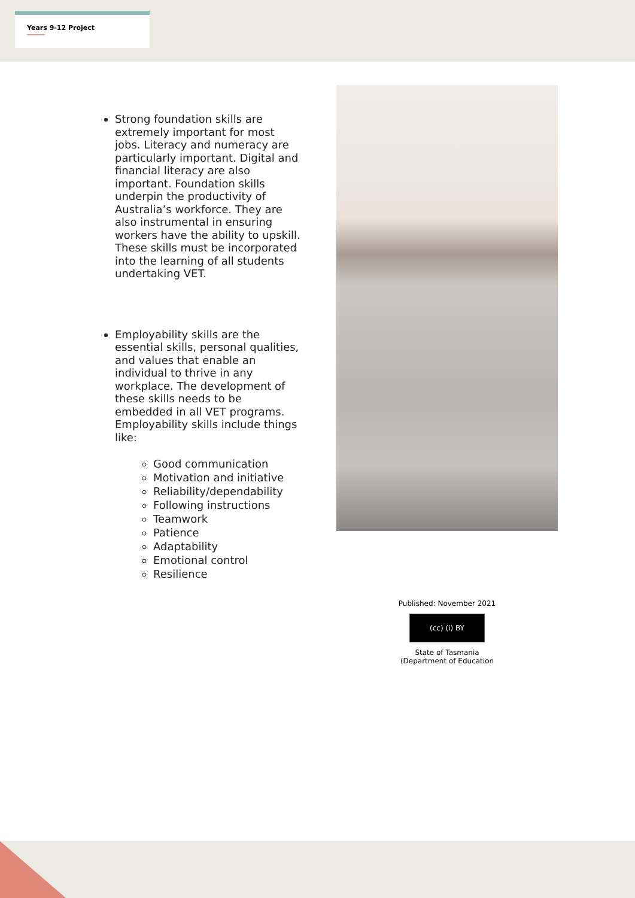Years 9-12 Project
Strong foundation skills are extremely important for most jobs. Literacy and numeracy are particularly important. Digital and financial literacy are also important. Foundation skills underpin the productivity of Australia’s workforce. They are also instrumental in ensuring workers have the ability to upskill. These skills must be incorporated into the learning of all students undertaking VET.
Employability skills are the essential skills, personal qualities, and values that enable an individual to thrive in any workplace. The development of these skills needs to be embedded in all VET programs. Employability skills include things like:
Good communication
Motivation and initiative
Reliability/dependability
Following instructions
Teamwork
Patience
Adaptability
Emotional control
Resilience
Published: November 2021
(cc) (i) BY
State of Tasmania
(Department of Education